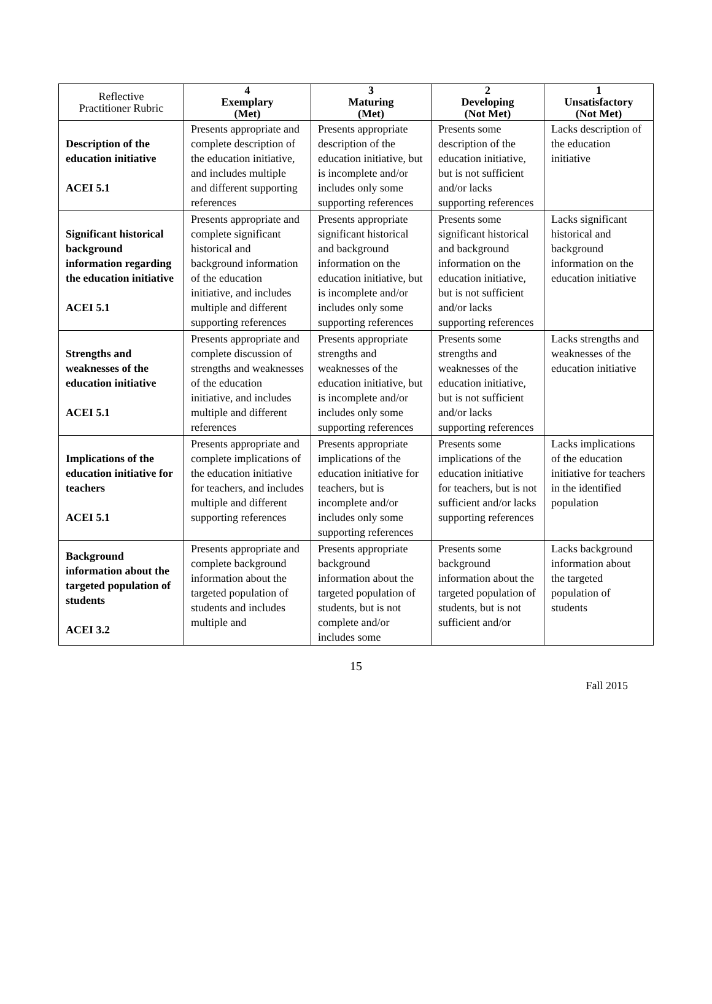| Reflective Practitioner Rubric | 4 Exemplary (Met) | 3 Maturing (Met) | 2 Developing (Not Met) | 1 Unsatisfactory (Not Met) |
| --- | --- | --- | --- | --- |
| Description of the education initiative ACEI 5.1 | Presents appropriate and complete description of the education initiative, and includes multiple and different supporting references | Presents appropriate description of the education initiative, but is incomplete and/or includes only some supporting references | Presents some description of the education initiative, but is not sufficient and/or lacks supporting references | Lacks description of the education initiative |
| Significant historical background information regarding the education initiative ACEI 5.1 | Presents appropriate and complete significant historical and background information of the education initiative, and includes multiple and different supporting references | Presents appropriate significant historical and background information on the education initiative, but is incomplete and/or includes only some supporting references | Presents some significant historical and background information on the education initiative, but is not sufficient and/or lacks supporting references | Lacks significant historical and background information on the education initiative |
| Strengths and weaknesses of the education initiative ACEI 5.1 | Presents appropriate and complete discussion of strengths and weaknesses of the education initiative, and includes multiple and different references | Presents appropriate strengths and weaknesses of the education initiative, but is incomplete and/or includes only some supporting references | Presents some strengths and weaknesses of the education initiative, but is not sufficient and/or lacks supporting references | Lacks strengths and weaknesses of the education initiative |
| Implications of the education initiative for teachers ACEI 5.1 | Presents appropriate and complete implications of the education initiative for teachers, and includes multiple and different supporting references | Presents appropriate implications of the education initiative for teachers, but is incomplete and/or includes only some supporting references | Presents some implications of the education initiative for teachers, but is not sufficient and/or lacks supporting references | Lacks implications of the education initiative for teachers in the identified population |
| Background information about the targeted population of students ACEI 3.2 | Presents appropriate and complete background information about the targeted population of students and includes multiple and | Presents appropriate background information about the targeted population of students, but is not complete and/or includes some | Presents some background information about the targeted population of students, but is not sufficient and/or | Lacks background information about the targeted population of students |
15
Fall 2015